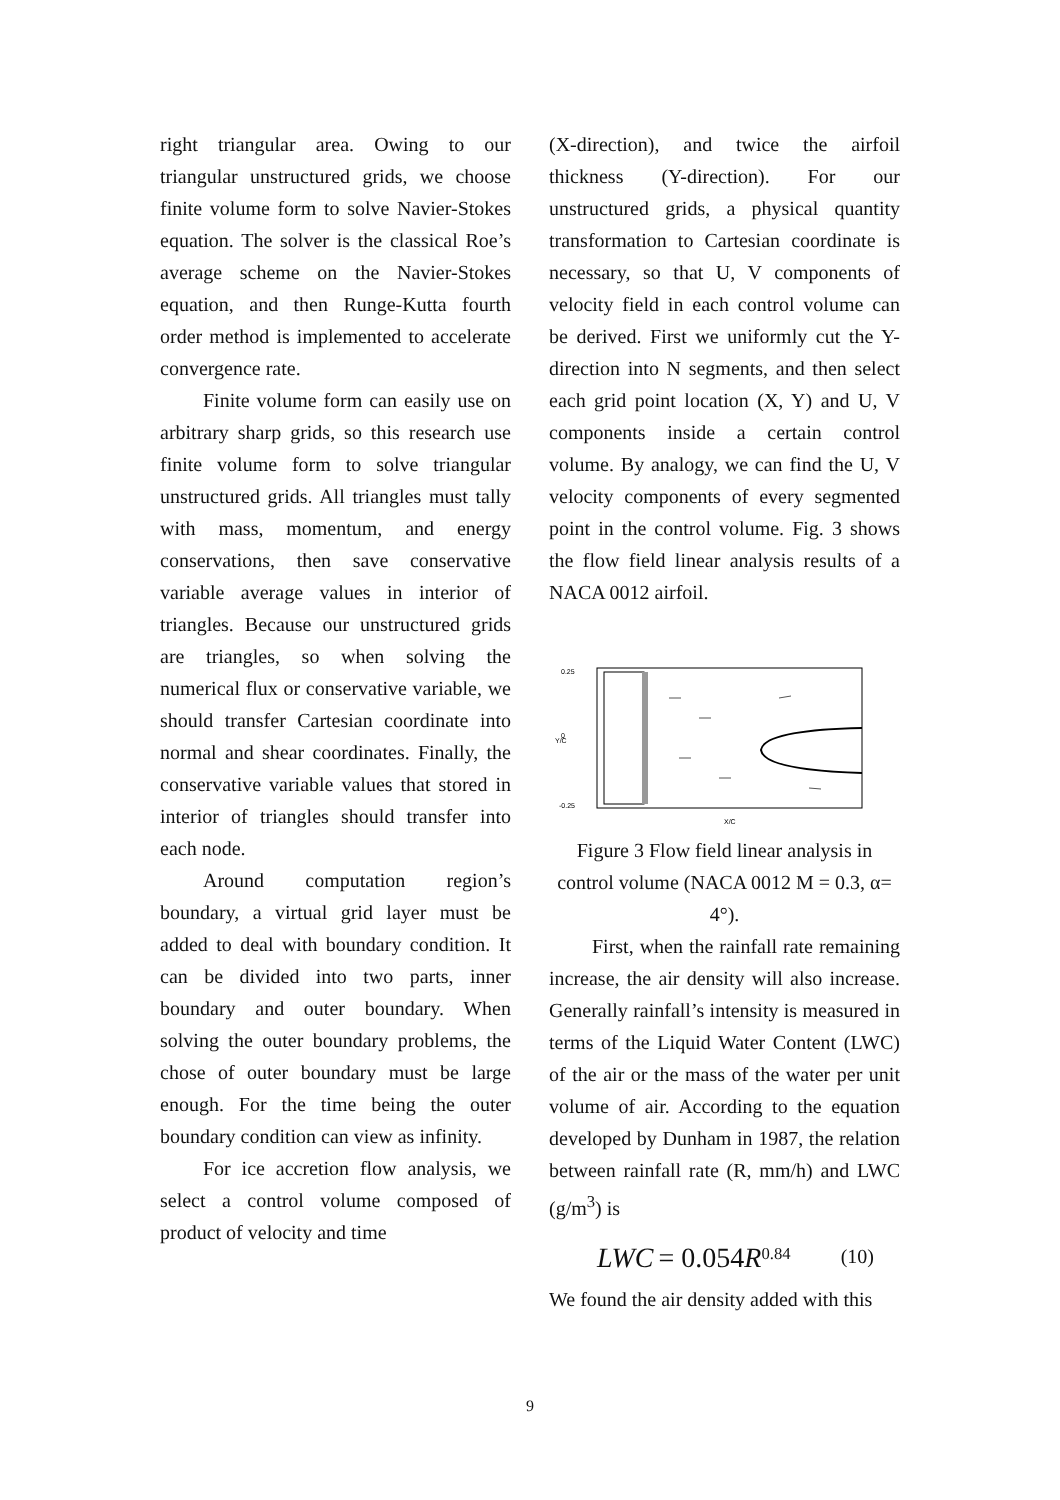right triangular area. Owing to our triangular unstructured grids, we choose finite volume form to solve Navier-Stokes equation. The solver is the classical Roe’s average scheme on the Navier-Stokes equation, and then Runge-Kutta fourth order method is implemented to accelerate convergence rate.
Finite volume form can easily use on arbitrary sharp grids, so this research use finite volume form to solve triangular unstructured grids. All triangles must tally with mass, momentum, and energy conservations, then save conservative variable average values in interior of triangles. Because our unstructured grids are triangles, so when solving the numerical flux or conservative variable, we should transfer Cartesian coordinate into normal and shear coordinates. Finally, the conservative variable values that stored in interior of triangles should transfer into each node.
Around computation region’s boundary, a virtual grid layer must be added to deal with boundary condition. It can be divided into two parts, inner boundary and outer boundary. When solving the outer boundary problems, the chose of outer boundary must be large enough. For the time being the outer boundary condition can view as infinity.
For ice accretion flow analysis, we select a control volume composed of product of velocity and time
(X-direction), and twice the airfoil thickness (Y-direction). For our unstructured grids, a physical quantity transformation to Cartesian coordinate is necessary, so that U, V components of velocity field in each control volume can be derived. First we uniformly cut the Y-direction into N segments, and then select each grid point location (X, Y) and U, V components inside a certain control volume. By analogy, we can find the U, V velocity components of every segmented point in the control volume. Fig. 3 shows the flow field linear analysis results of a NACA 0012 airfoil.
0.25
0
-0.25
Y/C
X/C
Figure 3 Flow field linear analysis in control volume (NACA 0012 M = 0.3, α= 4°).
First, when the rainfall rate remaining increase, the air density will also increase. Generally rainfall’s intensity is measured in terms of the Liquid Water Content (LWC) of the air or the mass of the water per unit volume of air. According to the equation developed by Dunham in 1987, the relation between rainfall rate (R, mm/h) and LWC (g/m<sup>3</sup>) is
LWC = 0.054R<sup>0.84</sup> (10)
We found the air density added with this
9